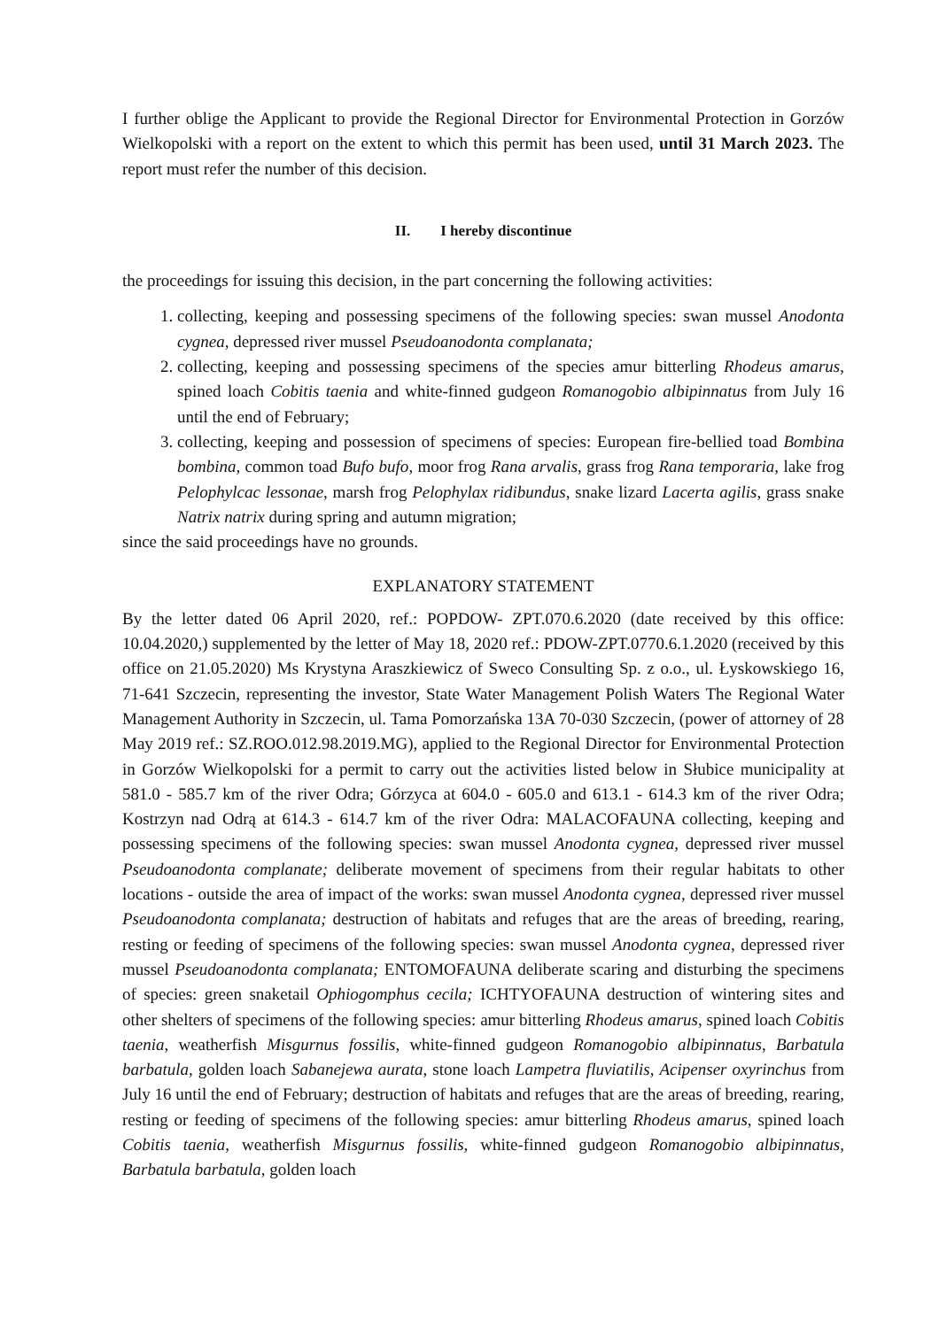I further oblige the Applicant to provide the Regional Director for Environmental Protection in Gorzów Wielkopolski with a report on the extent to which this permit has been used, until 31 March 2023. The report must refer the number of this decision.
II. I hereby discontinue
the proceedings for issuing this decision, in the part concerning the following activities:
1. collecting, keeping and possessing specimens of the following species: swan mussel Anodonta cygnea, depressed river mussel Pseudoanodonta complanata;
2. collecting, keeping and possessing specimens of the species amur bitterling Rhodeus amarus, spined loach Cobitis taenia and white-finned gudgeon Romanogobio albipinnatus from July 16 until the end of February;
3. collecting, keeping and possession of specimens of species: European fire-bellied toad Bombina bombina, common toad Bufo bufo, moor frog Rana arvalis, grass frog Rana temporaria, lake frog Pelophylcac lessonae, marsh frog Pelophylax ridibundus, snake lizard Lacerta agilis, grass snake Natrix natrix during spring and autumn migration;
since the said proceedings have no grounds.
EXPLANATORY STATEMENT
By the letter dated 06 April 2020, ref.: POPDOW- ZPT.070.6.2020 (date received by this office: 10.04.2020,) supplemented by the letter of May 18, 2020 ref.: PDOW-ZPT.0770.6.1.2020 (received by this office on 21.05.2020) Ms Krystyna Araszkiewicz of Sweco Consulting Sp. z o.o., ul. Łyskowskiego 16, 71-641 Szczecin, representing the investor, State Water Management Polish Waters The Regional Water Management Authority in Szczecin, ul. Tama Pomorzańska 13A 70-030 Szczecin, (power of attorney of 28 May 2019 ref.: SZ.ROO.012.98.2019.MG), applied to the Regional Director for Environmental Protection in Gorzów Wielkopolski for a permit to carry out the activities listed below in Słubice municipality at 581.0 - 585.7 km of the river Odra; Górzyca at 604.0 - 605.0 and 613.1 - 614.3 km of the river Odra; Kostrzyn nad Odrą at 614.3 - 614.7 km of the river Odra: MALACOFAUNA collecting, keeping and possessing specimens of the following species: swan mussel Anodonta cygnea, depressed river mussel Pseudoanodonta complanate; deliberate movement of specimens from their regular habitats to other locations - outside the area of impact of the works: swan mussel Anodonta cygnea, depressed river mussel Pseudoanodonta complanata; destruction of habitats and refuges that are the areas of breeding, rearing, resting or feeding of specimens of the following species: swan mussel Anodonta cygnea, depressed river mussel Pseudoanodonta complanata; ENTOMOFAUNA deliberate scaring and disturbing the specimens of species: green snaketail Ophiogomphus cecila; ICHTYOFAUNA destruction of wintering sites and other shelters of specimens of the following species: amur bitterling Rhodeus amarus, spined loach Cobitis taenia, weatherfish Misgurnus fossilis, white-finned gudgeon Romanogobio albipinnatus, Barbatula barbatula, golden loach Sabanejewa aurata, stone loach Lampetra fluviatilis, Acipenser oxyrinchus from July 16 until the end of February; destruction of habitats and refuges that are the areas of breeding, rearing, resting or feeding of specimens of the following species: amur bitterling Rhodeus amarus, spined loach Cobitis taenia, weatherfish Misgurnus fossilis, white-finned gudgeon Romanogobio albipinnatus, Barbatula barbatula, golden loach